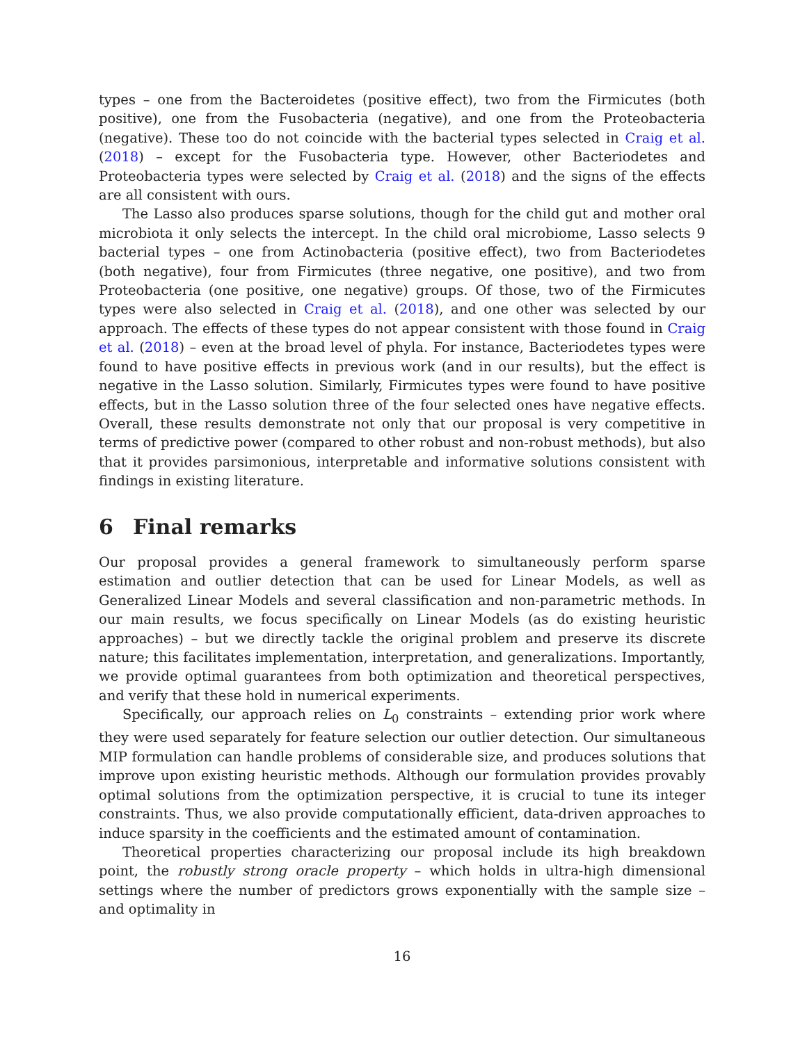types – one from the Bacteroidetes (positive effect), two from the Firmicutes (both positive), one from the Fusobacteria (negative), and one from the Proteobacteria (negative). These too do not coincide with the bacterial types selected in Craig et al. (2018) – except for the Fusobacteria type. However, other Bacteriodetes and Proteobacteria types were selected by Craig et al. (2018) and the signs of the effects are all consistent with ours.
The Lasso also produces sparse solutions, though for the child gut and mother oral microbiota it only selects the intercept. In the child oral microbiome, Lasso selects 9 bacterial types – one from Actinobacteria (positive effect), two from Bacteriodetes (both negative), four from Firmicutes (three negative, one positive), and two from Proteobacteria (one positive, one negative) groups. Of those, two of the Firmicutes types were also selected in Craig et al. (2018), and one other was selected by our approach. The effects of these types do not appear consistent with those found in Craig et al. (2018) – even at the broad level of phyla. For instance, Bacteriodetes types were found to have positive effects in previous work (and in our results), but the effect is negative in the Lasso solution. Similarly, Firmicutes types were found to have positive effects, but in the Lasso solution three of the four selected ones have negative effects. Overall, these results demonstrate not only that our proposal is very competitive in terms of predictive power (compared to other robust and non-robust methods), but also that it provides parsimonious, interpretable and informative solutions consistent with findings in existing literature.
6 Final remarks
Our proposal provides a general framework to simultaneously perform sparse estimation and outlier detection that can be used for Linear Models, as well as Generalized Linear Models and several classification and non-parametric methods. In our main results, we focus specifically on Linear Models (as do existing heuristic approaches) – but we directly tackle the original problem and preserve its discrete nature; this facilitates implementation, interpretation, and generalizations. Importantly, we provide optimal guarantees from both optimization and theoretical perspectives, and verify that these hold in numerical experiments.
Specifically, our approach relies on L<sub>0</sub> constraints – extending prior work where they were used separately for feature selection our outlier detection. Our simultaneous MIP formulation can handle problems of considerable size, and produces solutions that improve upon existing heuristic methods. Although our formulation provides provably optimal solutions from the optimization perspective, it is crucial to tune its integer constraints. Thus, we also provide computationally efficient, data-driven approaches to induce sparsity in the coefficients and the estimated amount of contamination.
Theoretical properties characterizing our proposal include its high breakdown point, the robustly strong oracle property – which holds in ultra-high dimensional settings where the number of predictors grows exponentially with the sample size – and optimality in
16